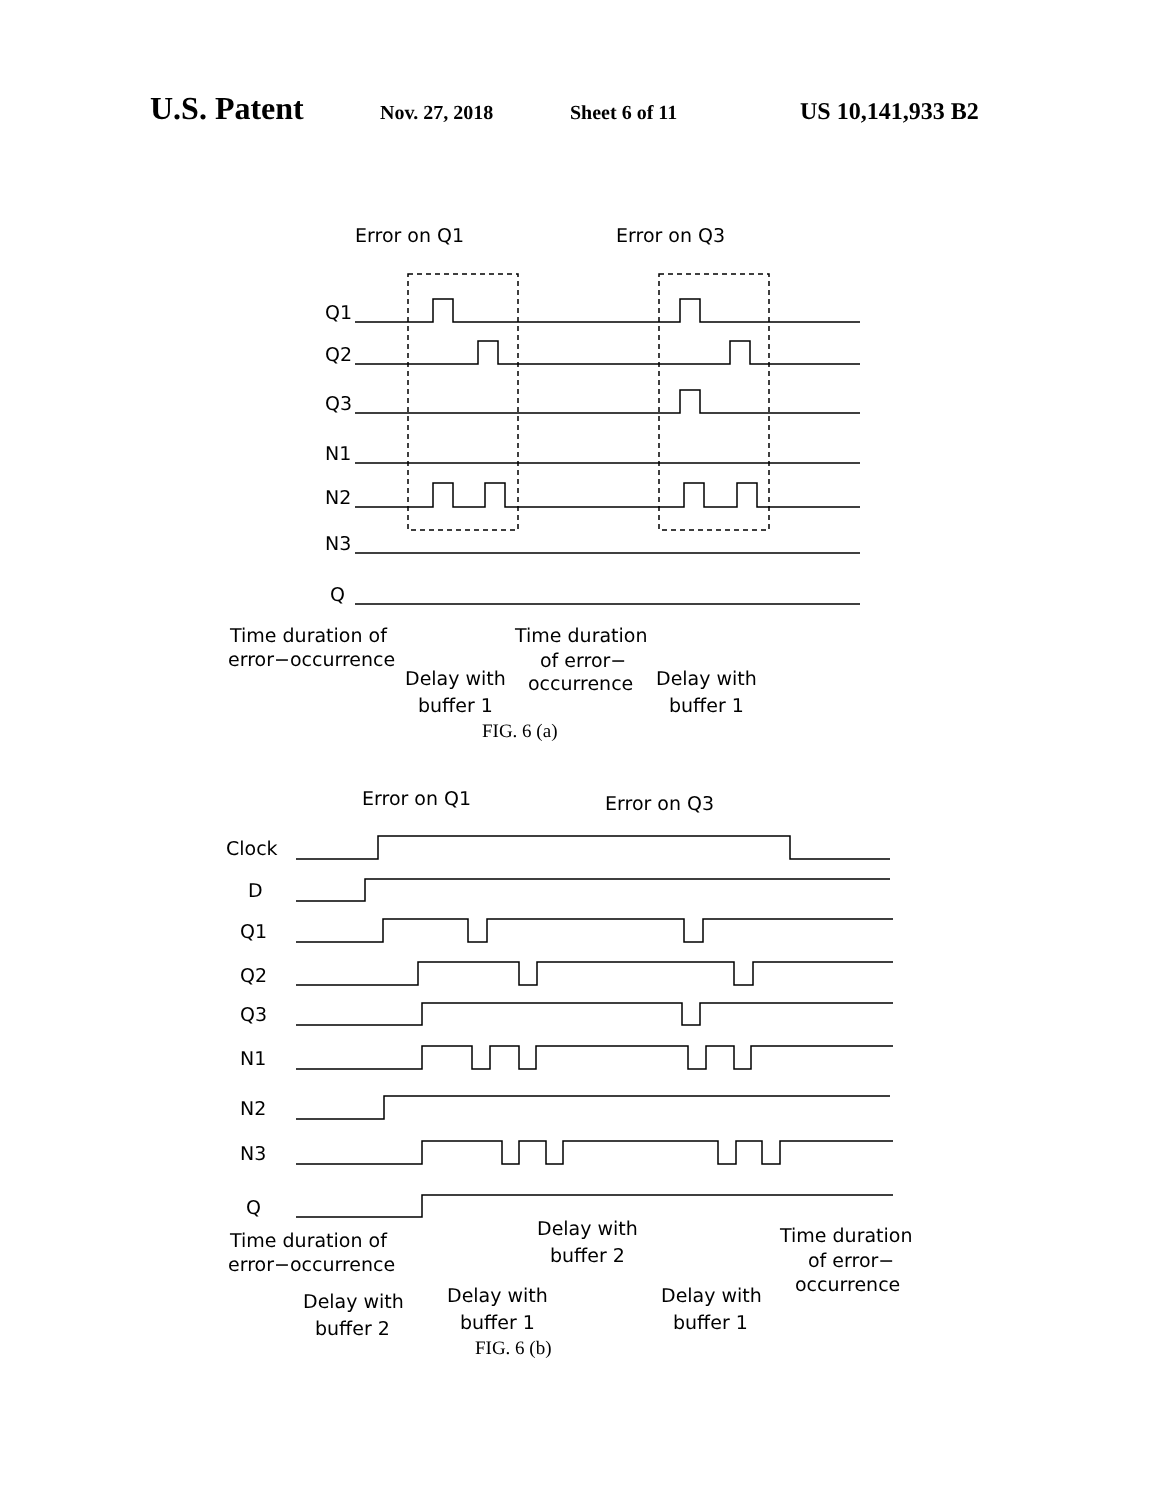U.S. Patent Nov. 27, 2018 Sheet 6 of 11 US 10,141,933 B2
Error on Q1
Error on Q3
Q1
Q2
Q3
N1
N2
N3
Q
Time duration of
error−occurrence
Time duration
of error−
occurrence
Delay with
buffer 1
Delay with
buffer 1
FIG. 6 (a)
Error on Q1
Error on Q3
Clock
D
Q1
Q2
Q3
N1
N2
N3
Q
Time duration of
error−occurrence
Delay with
buffer 2
Delay with
buffer 1
Delay with
buffer 2
Delay with
buffer 1
Time duration
of error−
occurrence
FIG. 6 (b)